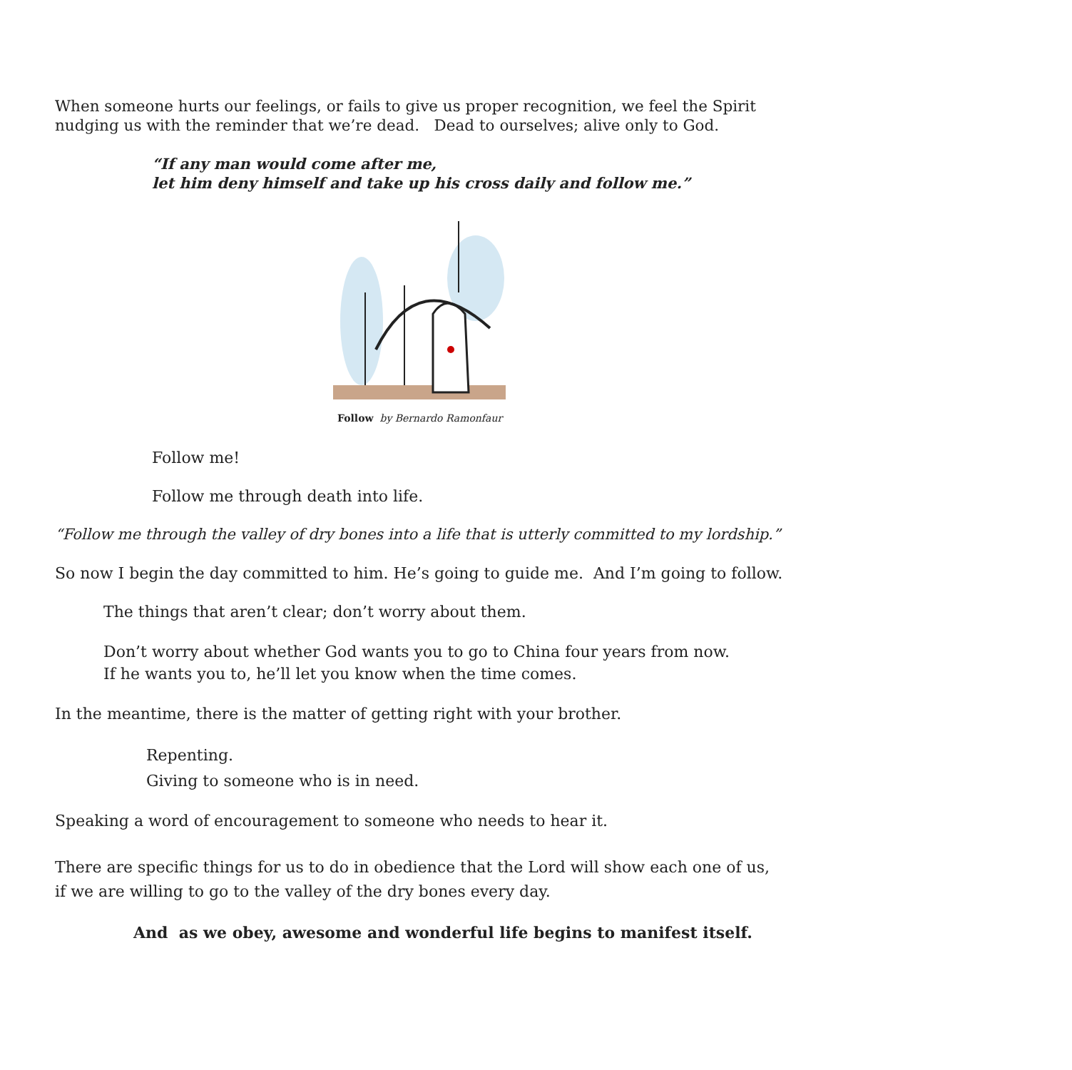When someone hurts our feelings, or fails to give us proper recognition, we feel the Spirit nudging us with the reminder that we’re dead. Dead to ourselves; alive only to God.
“If any man would come after me,
let him deny himself and take up his cross daily and follow me.”
Follow by Bernardo Ramonfaur
Follow me!
Follow me through death into life.
“Follow me through the valley of dry bones into a life that is utterly committed to my lordship.”
So now I begin the day committed to him. He’s going to guide me. And I’m going to follow.
The things that aren’t clear; don’t worry about them.
Don’t worry about whether God wants you to go to China four years from now.
If he wants you to, he’ll let you know when the time comes.
In the meantime, there is the matter of getting right with your brother.
Repenting.
Giving to someone who is in need.
Speaking a word of encouragement to someone who needs to hear it.
There are specific things for us to do in obedience that the Lord will show each one of us,
if we are willing to go to the valley of the dry bones every day.
And as we obey, awesome and wonderful life begins to manifest itself.